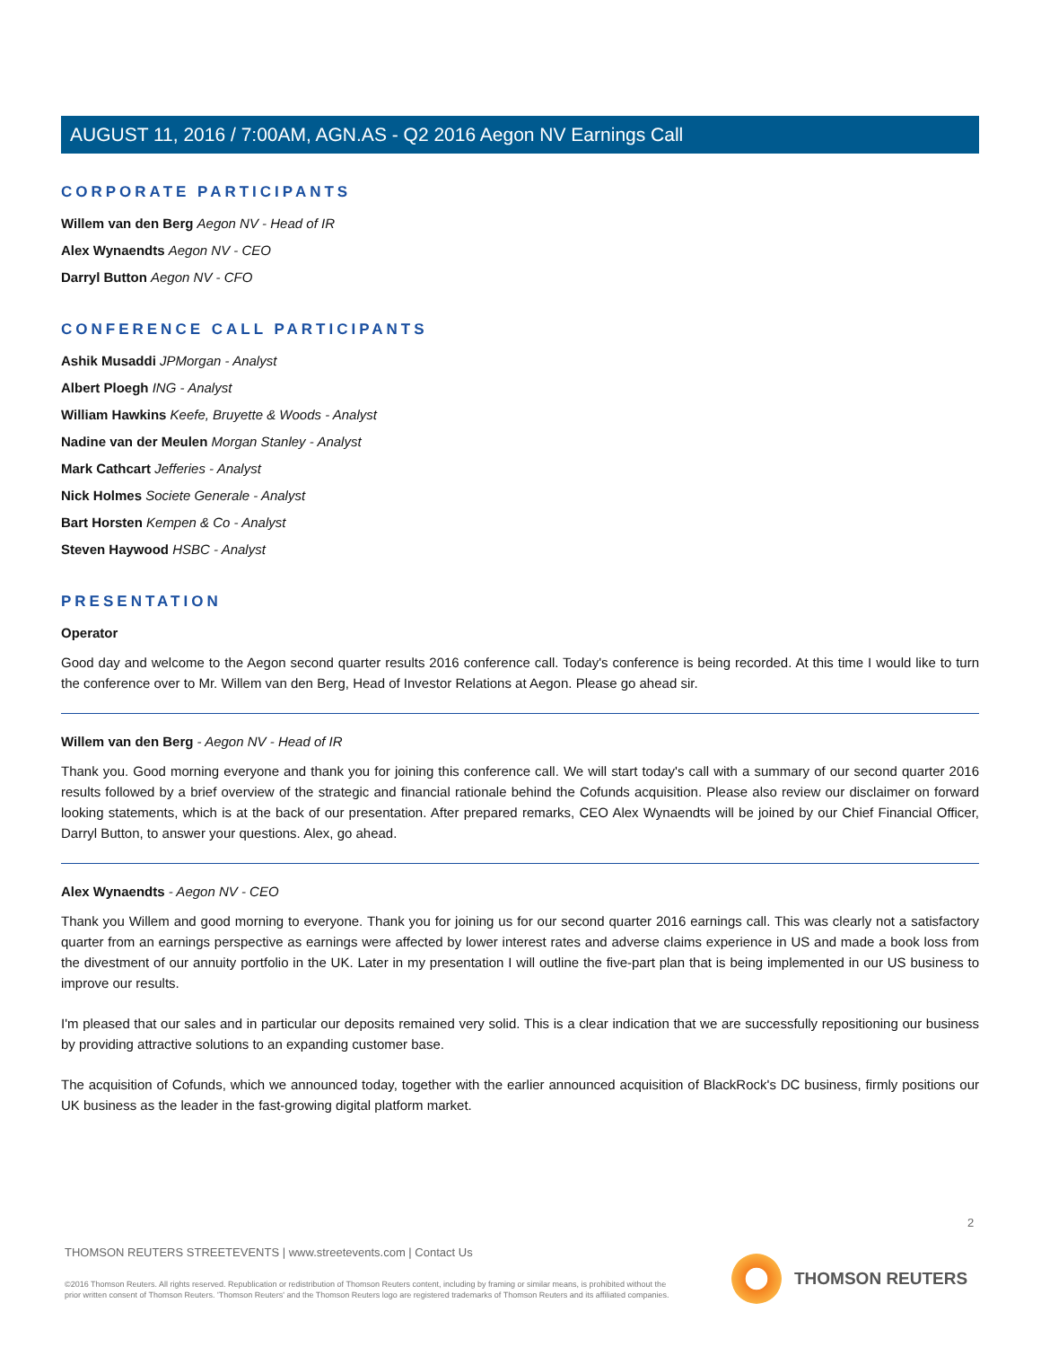AUGUST 11, 2016 / 7:00AM, AGN.AS - Q2 2016 Aegon NV Earnings Call
CORPORATE PARTICIPANTS
Willem van den Berg Aegon NV - Head of IR
Alex Wynaendts Aegon NV - CEO
Darryl Button Aegon NV - CFO
CONFERENCE CALL PARTICIPANTS
Ashik Musaddi JPMorgan - Analyst
Albert Ploegh ING - Analyst
William Hawkins Keefe, Bruyette & Woods - Analyst
Nadine van der Meulen Morgan Stanley - Analyst
Mark Cathcart Jefferies - Analyst
Nick Holmes Societe Generale - Analyst
Bart Horsten Kempen & Co - Analyst
Steven Haywood HSBC - Analyst
PRESENTATION
Operator
Good day and welcome to the Aegon second quarter results 2016 conference call. Today's conference is being recorded. At this time I would like to turn the conference over to Mr. Willem van den Berg, Head of Investor Relations at Aegon. Please go ahead sir.
Willem van den Berg - Aegon NV - Head of IR
Thank you. Good morning everyone and thank you for joining this conference call. We will start today's call with a summary of our second quarter 2016 results followed by a brief overview of the strategic and financial rationale behind the Cofunds acquisition. Please also review our disclaimer on forward looking statements, which is at the back of our presentation. After prepared remarks, CEO Alex Wynaendts will be joined by our Chief Financial Officer, Darryl Button, to answer your questions. Alex, go ahead.
Alex Wynaendts - Aegon NV - CEO
Thank you Willem and good morning to everyone. Thank you for joining us for our second quarter 2016 earnings call. This was clearly not a satisfactory quarter from an earnings perspective as earnings were affected by lower interest rates and adverse claims experience in US and made a book loss from the divestment of our annuity portfolio in the UK. Later in my presentation I will outline the five-part plan that is being implemented in our US business to improve our results.
I'm pleased that our sales and in particular our deposits remained very solid. This is a clear indication that we are successfully repositioning our business by providing attractive solutions to an expanding customer base.
The acquisition of Cofunds, which we announced today, together with the earlier announced acquisition of BlackRock's DC business, firmly positions our UK business as the leader in the fast-growing digital platform market.
2
THOMSON REUTERS STREETEVENTS | www.streetevents.com | Contact Us
©2016 Thomson Reuters. All rights reserved. Republication or redistribution of Thomson Reuters content, including by framing or similar means, is prohibited without the prior written consent of Thomson Reuters. 'Thomson Reuters' and the Thomson Reuters logo are registered trademarks of Thomson Reuters and its affiliated companies.
THOMSON REUTERS